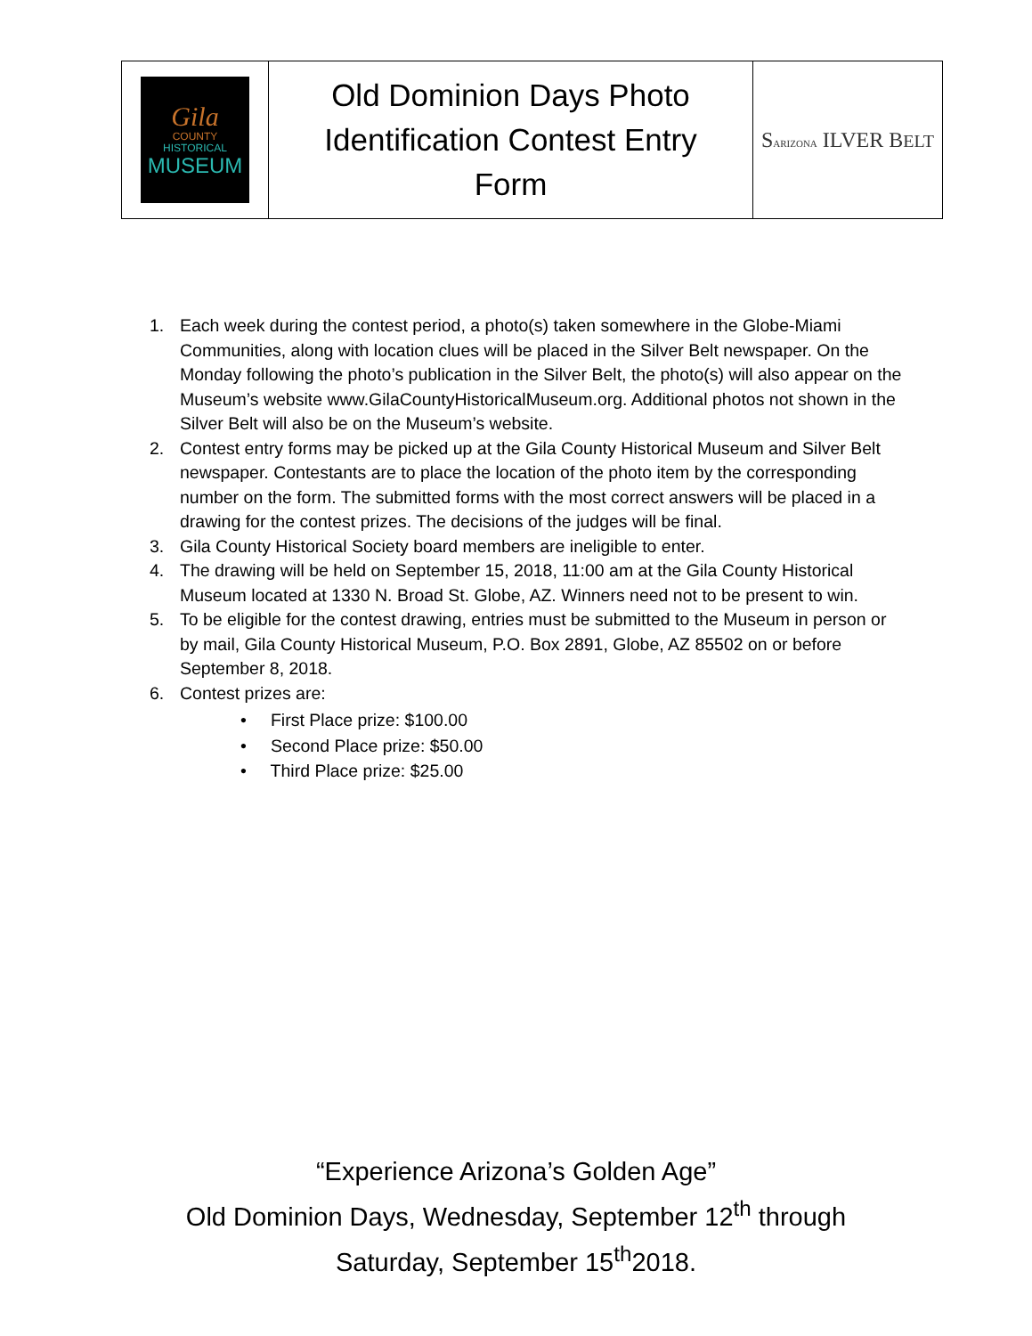| Gila COUNTY HISTORICAL MUSEUM | Old Dominion Days Photo Identification Contest Entry Form | S ARIZONA ILVER B ELT |
1. Each week during the contest period, a photo(s) taken somewhere in the Globe-Miami Communities, along with location clues will be placed in the Silver Belt newspaper. On the Monday following the photo’s publication in the Silver Belt, the photo(s) will also appear on the Museum’s website www.GilaCountyHistoricalMuseum.org. Additional photos not shown in the Silver Belt will also be on the Museum’s website.
2. Contest entry forms may be picked up at the Gila County Historical Museum and Silver Belt newspaper. Contestants are to place the location of the photo item by the corresponding number on the form. The submitted forms with the most correct answers will be placed in a drawing for the contest prizes. The decisions of the judges will be final.
3. Gila County Historical Society board members are ineligible to enter.
4. The drawing will be held on September 15, 2018, 11:00 am at the Gila County Historical Museum located at 1330 N. Broad St. Globe, AZ. Winners need not to be present to win.
5. To be eligible for the contest drawing, entries must be submitted to the Museum in person or by mail, Gila County Historical Museum, P.O. Box 2891, Globe, AZ 85502 on or before September 8, 2018.
6. Contest prizes are:
• First Place prize: $100.00
• Second Place prize: $50.00
• Third Place prize: $25.00
“Experience Arizona’s Golden Age”
Old Dominion Days, Wednesday, September 12<sup>th</sup> through
Saturday, September 15<sup>th</sup>2018.